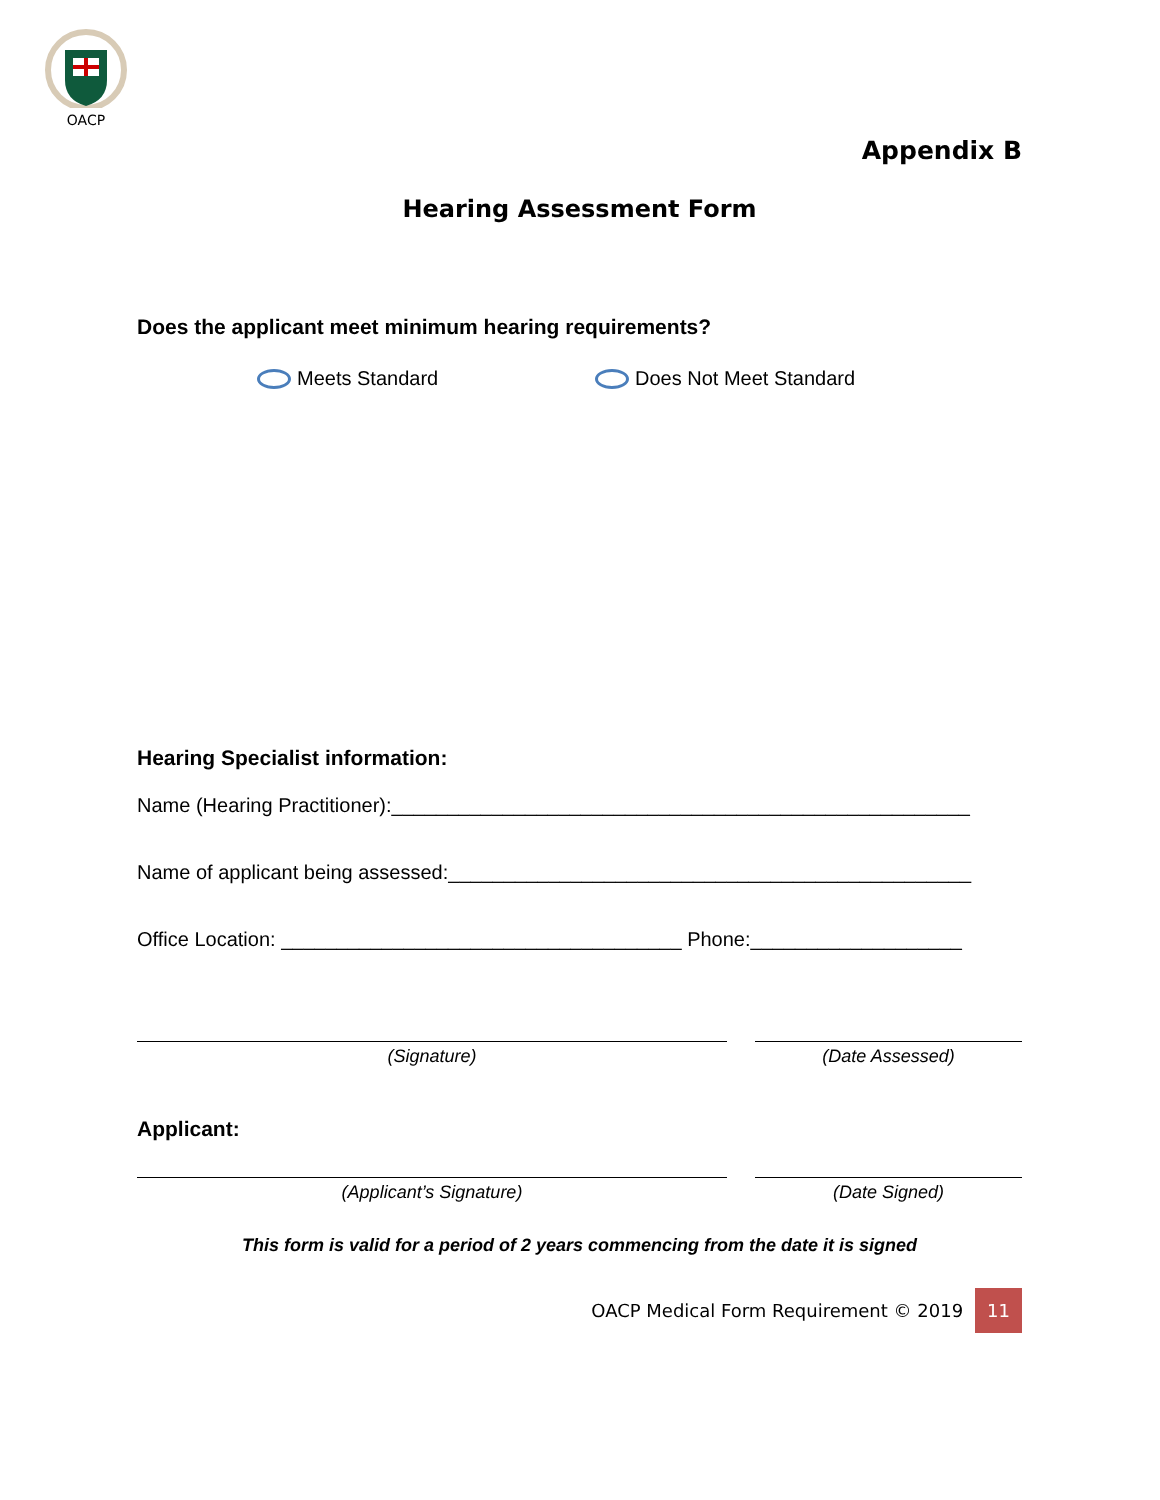OACP
Appendix B
Hearing Assessment Form
Does the applicant meet minimum hearing requirements?
Meets Standard Does Not Meet Standard
Hearing Specialist information:
Name (Hearing Practitioner):____________________________________________________
Name of applicant being assessed:_______________________________________________
Office Location: ____________________________________ Phone:___________________
(Signature) (Date Assessed)
Applicant:
(Applicant’s Signature) (Date Signed)
This form is valid for a period of 2 years commencing from the date it is signed
OACP Medical Form Requirement © 2019 11